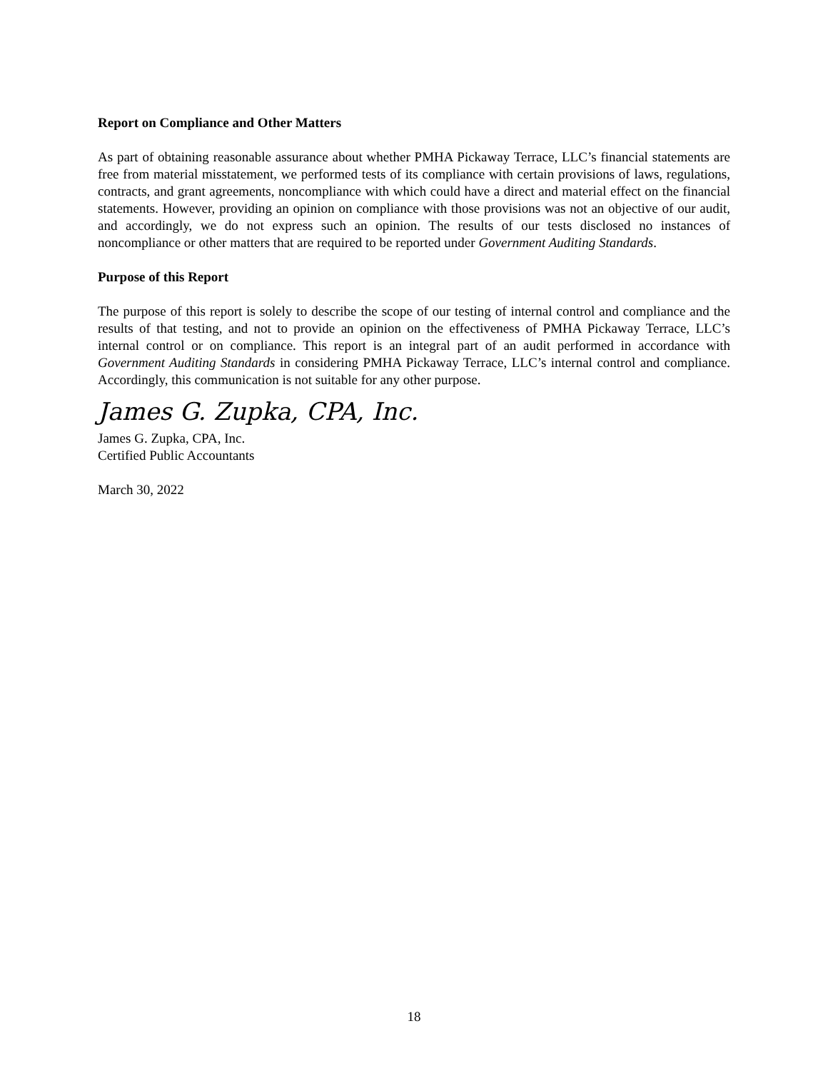Report on Compliance and Other Matters
As part of obtaining reasonable assurance about whether PMHA Pickaway Terrace, LLC’s financial statements are free from material misstatement, we performed tests of its compliance with certain provisions of laws, regulations, contracts, and grant agreements, noncompliance with which could have a direct and material effect on the financial statements. However, providing an opinion on compliance with those provisions was not an objective of our audit, and accordingly, we do not express such an opinion. The results of our tests disclosed no instances of noncompliance or other matters that are required to be reported under Government Auditing Standards.
Purpose of this Report
The purpose of this report is solely to describe the scope of our testing of internal control and compliance and the results of that testing, and not to provide an opinion on the effectiveness of PMHA Pickaway Terrace, LLC’s internal control or on compliance. This report is an integral part of an audit performed in accordance with Government Auditing Standards in considering PMHA Pickaway Terrace, LLC’s internal control and compliance. Accordingly, this communication is not suitable for any other purpose.
James G. Zupka, CPA, Inc.
James G. Zupka, CPA, Inc.
Certified Public Accountants
March 30, 2022
18